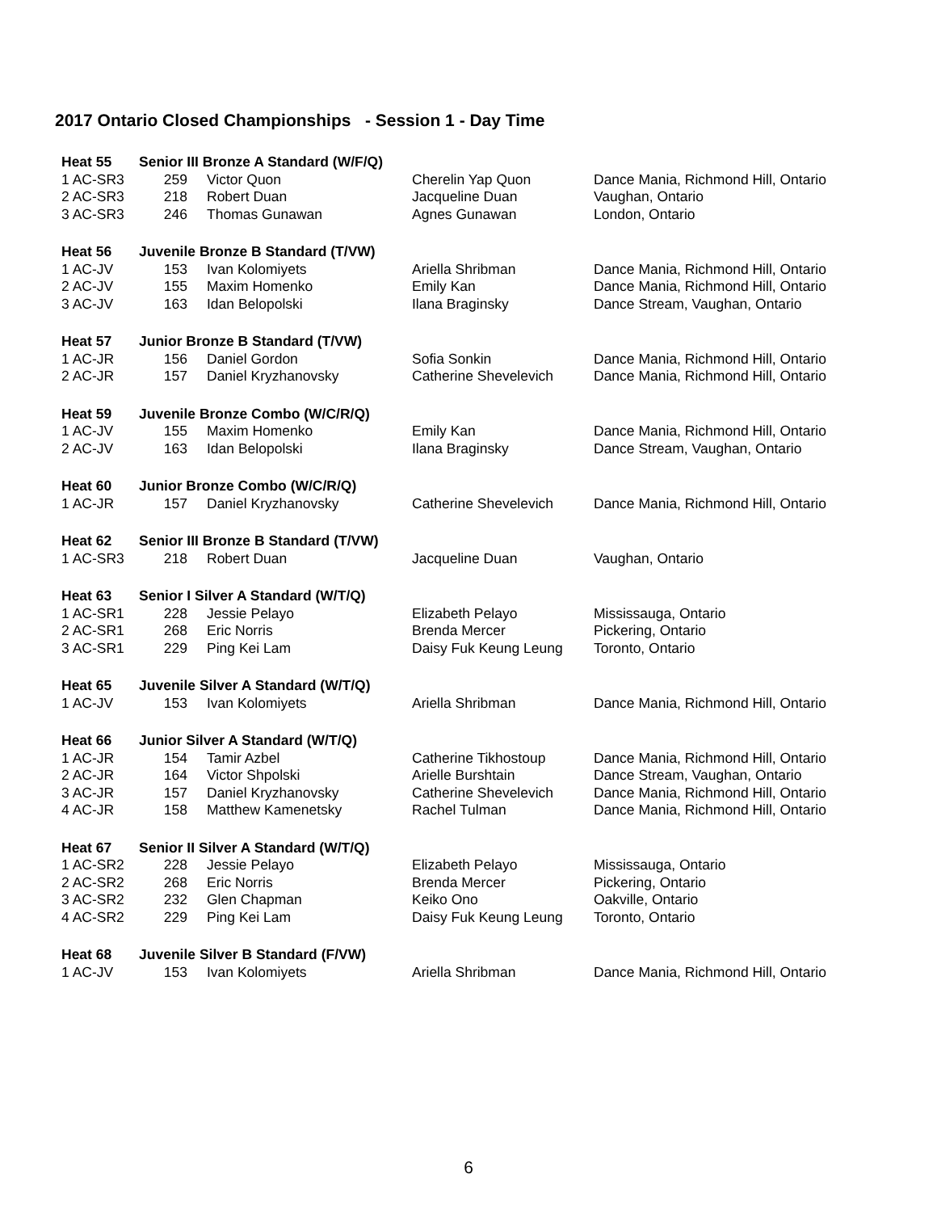2017 Ontario Closed Championships - Session 1 - Day Time
| Heat 55 | Senior III Bronze A Standard (W/F/Q) | | | |
| --- | --- | --- | --- | --- |
| 1 AC-SR3 | 259 | Victor Quon | Cherelin Yap Quon | Dance Mania, Richmond Hill, Ontario |
| 2 AC-SR3 | 218 | Robert Duan | Jacqueline Duan | Vaughan, Ontario |
| 3 AC-SR3 | 246 | Thomas Gunawan | Agnes Gunawan | London, Ontario |
| Heat 56 | Juvenile Bronze B Standard (T/VW) | | | |
| 1 AC-JV | 153 | Ivan Kolomiyets | Ariella Shribman | Dance Mania, Richmond Hill, Ontario |
| 2 AC-JV | 155 | Maxim Homenko | Emily Kan | Dance Mania, Richmond Hill, Ontario |
| 3 AC-JV | 163 | Idan Belopolski | Ilana Braginsky | Dance Stream, Vaughan, Ontario |
| Heat 57 | Junior Bronze B Standard (T/VW) | | | |
| 1 AC-JR | 156 | Daniel Gordon | Sofia Sonkin | Dance Mania, Richmond Hill, Ontario |
| 2 AC-JR | 157 | Daniel Kryzhanovsky | Catherine Shevelevich | Dance Mania, Richmond Hill, Ontario |
| Heat 59 | Juvenile Bronze Combo (W/C/R/Q) | | | |
| 1 AC-JV | 155 | Maxim Homenko | Emily Kan | Dance Mania, Richmond Hill, Ontario |
| 2 AC-JV | 163 | Idan Belopolski | Ilana Braginsky | Dance Stream, Vaughan, Ontario |
| Heat 60 | Junior Bronze Combo (W/C/R/Q) | | | |
| 1 AC-JR | 157 | Daniel Kryzhanovsky | Catherine Shevelevich | Dance Mania, Richmond Hill, Ontario |
| Heat 62 | Senior III Bronze B Standard (T/VW) | | | |
| 1 AC-SR3 | 218 | Robert Duan | Jacqueline Duan | Vaughan, Ontario |
| Heat 63 | Senior I Silver A Standard (W/T/Q) | | | |
| 1 AC-SR1 | 228 | Jessie Pelayo | Elizabeth Pelayo | Mississauga, Ontario |
| 2 AC-SR1 | 268 | Eric Norris | Brenda Mercer | Pickering, Ontario |
| 3 AC-SR1 | 229 | Ping Kei Lam | Daisy Fuk Keung Leung | Toronto, Ontario |
| Heat 65 | Juvenile Silver A Standard (W/T/Q) | | | |
| 1 AC-JV | 153 | Ivan Kolomiyets | Ariella Shribman | Dance Mania, Richmond Hill, Ontario |
| Heat 66 | Junior Silver A Standard (W/T/Q) | | | |
| 1 AC-JR | 154 | Tamir Azbel | Catherine Tikhostoup | Dance Mania, Richmond Hill, Ontario |
| 2 AC-JR | 164 | Victor Shpolski | Arielle Burshtain | Dance Stream, Vaughan, Ontario |
| 3 AC-JR | 157 | Daniel Kryzhanovsky | Catherine Shevelevich | Dance Mania, Richmond Hill, Ontario |
| 4 AC-JR | 158 | Matthew Kamenetsky | Rachel Tulman | Dance Mania, Richmond Hill, Ontario |
| Heat 67 | Senior II Silver A Standard (W/T/Q) | | | |
| 1 AC-SR2 | 228 | Jessie Pelayo | Elizabeth Pelayo | Mississauga, Ontario |
| 2 AC-SR2 | 268 | Eric Norris | Brenda Mercer | Pickering, Ontario |
| 3 AC-SR2 | 232 | Glen Chapman | Keiko Ono | Oakville, Ontario |
| 4 AC-SR2 | 229 | Ping Kei Lam | Daisy Fuk Keung Leung | Toronto, Ontario |
| Heat 68 | Juvenile Silver B Standard (F/VW) | | | |
| 1 AC-JV | 153 | Ivan Kolomiyets | Ariella Shribman | Dance Mania, Richmond Hill, Ontario |
6